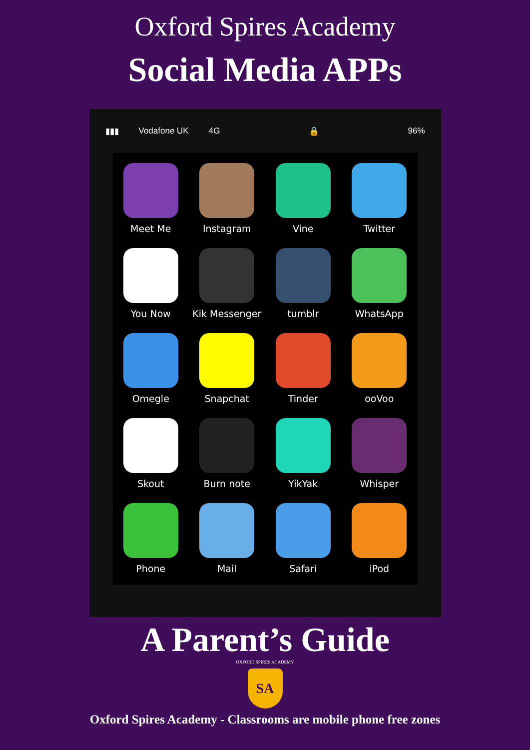Oxford Spires Academy
Social Media APPs
▮▮▮ Vodafone UK 4G 🔒 96%
Meet Me
Instagram
Vine
Twitter
You Now
Kik Messenger
tumblr
WhatsApp
Omegle
Snapchat
Tinder
ooVoo
Skout
Burn note
YikYak
Whisper
Phone
Mail
Safari
iPod
A Parent’s Guide
OXFORD SPIRES ACADEMY
SA
Oxford Spires Academy - Classrooms are mobile phone free zones